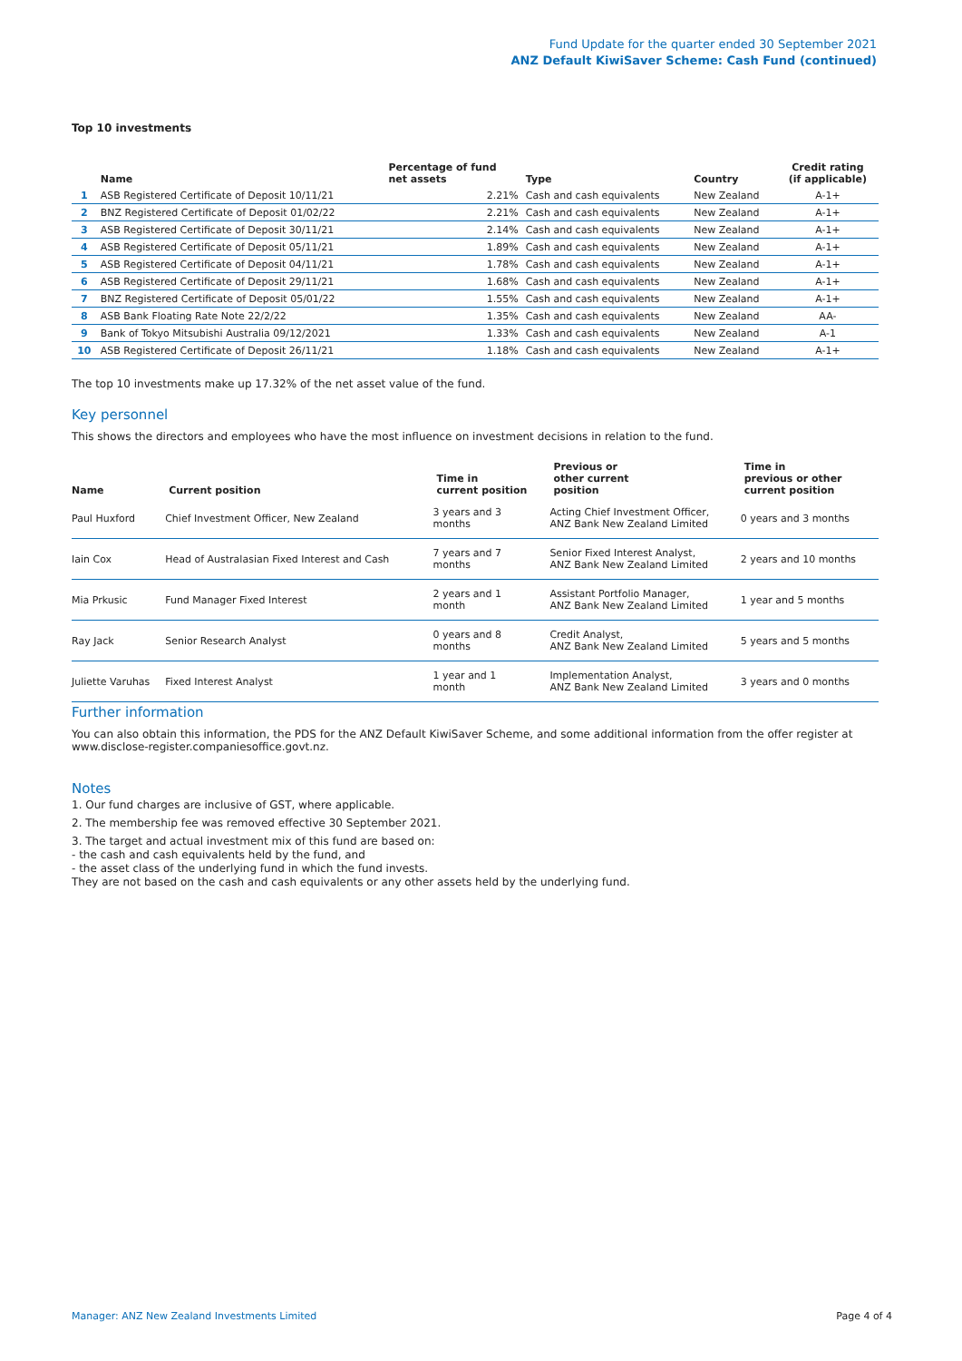Fund Update for the quarter ended 30 September 2021
ANZ Default KiwiSaver Scheme: Cash Fund (continued)
Top 10 investments
| | Name | Percentage of fund net assets | Type | Country | Credit rating (if applicable) |
| --- | --- | --- | --- | --- | --- |
| 1 | ASB Registered Certificate of Deposit 10/11/21 | 2.21% | Cash and cash equivalents | New Zealand | A-1+ |
| 2 | BNZ Registered Certificate of Deposit 01/02/22 | 2.21% | Cash and cash equivalents | New Zealand | A-1+ |
| 3 | ASB Registered Certificate of Deposit 30/11/21 | 2.14% | Cash and cash equivalents | New Zealand | A-1+ |
| 4 | ASB Registered Certificate of Deposit 05/11/21 | 1.89% | Cash and cash equivalents | New Zealand | A-1+ |
| 5 | ASB Registered Certificate of Deposit 04/11/21 | 1.78% | Cash and cash equivalents | New Zealand | A-1+ |
| 6 | ASB Registered Certificate of Deposit 29/11/21 | 1.68% | Cash and cash equivalents | New Zealand | A-1+ |
| 7 | BNZ Registered Certificate of Deposit 05/01/22 | 1.55% | Cash and cash equivalents | New Zealand | A-1+ |
| 8 | ASB Bank Floating Rate Note 22/2/22 | 1.35% | Cash and cash equivalents | New Zealand | AA- |
| 9 | Bank of Tokyo Mitsubishi Australia 09/12/2021 | 1.33% | Cash and cash equivalents | New Zealand | A-1 |
| 10 | ASB Registered Certificate of Deposit 26/11/21 | 1.18% | Cash and cash equivalents | New Zealand | A-1+ |
The top 10 investments make up 17.32% of the net asset value of the fund.
Key personnel
This shows the directors and employees who have the most influence on investment decisions in relation to the fund.
| Name | Current position | Time in current position | Previous or other current position | Time in previous or other current position |
| --- | --- | --- | --- | --- |
| Paul Huxford | Chief Investment Officer, New Zealand | 3 years and 3 months | Acting Chief Investment Officer, ANZ Bank New Zealand Limited | 0 years and 3 months |
| Iain Cox | Head of Australasian Fixed Interest and Cash | 7 years and 7 months | Senior Fixed Interest Analyst, ANZ Bank New Zealand Limited | 2 years and 10 months |
| Mia Prkusic | Fund Manager Fixed Interest | 2 years and 1 month | Assistant Portfolio Manager, ANZ Bank New Zealand Limited | 1 year and 5 months |
| Ray Jack | Senior Research Analyst | 0 years and 8 months | Credit Analyst, ANZ Bank New Zealand Limited | 5 years and 5 months |
| Juliette Varuhas | Fixed Interest Analyst | 1 year and 1 month | Implementation Analyst, ANZ Bank New Zealand Limited | 3 years and 0 months |
Further information
You can also obtain this information, the PDS for the ANZ Default KiwiSaver Scheme, and some additional information from the offer register at www.disclose-register.companiesoffice.govt.nz.
Notes
1. Our fund charges are inclusive of GST, where applicable.
2. The membership fee was removed effective 30 September 2021.
3. The target and actual investment mix of this fund are based on:
- the cash and cash equivalents held by the fund, and
- the asset class of the underlying fund in which the fund invests.
They are not based on the cash and cash equivalents or any other assets held by the underlying fund.
Manager: ANZ New Zealand Investments Limited Page 4 of 4